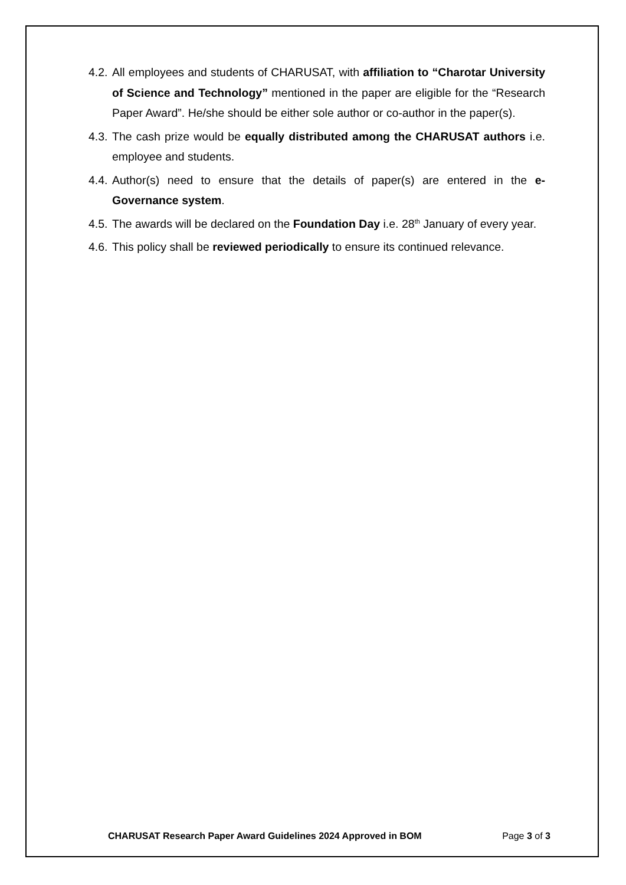4.2. All employees and students of CHARUSAT, with affiliation to “Charotar University of Science and Technology” mentioned in the paper are eligible for the “Research Paper Award”. He/she should be either sole author or co-author in the paper(s).
4.3. The cash prize would be equally distributed among the CHARUSAT authors i.e. employee and students.
4.4. Author(s) need to ensure that the details of paper(s) are entered in the e-Governance system.
4.5. The awards will be declared on the Foundation Day i.e. 28<sup>th</sup> January of every year.
4.6. This policy shall be reviewed periodically to ensure its continued relevance.
CHARUSAT Research Paper Award Guidelines 2024 Approved in BOM Page 3 of 3